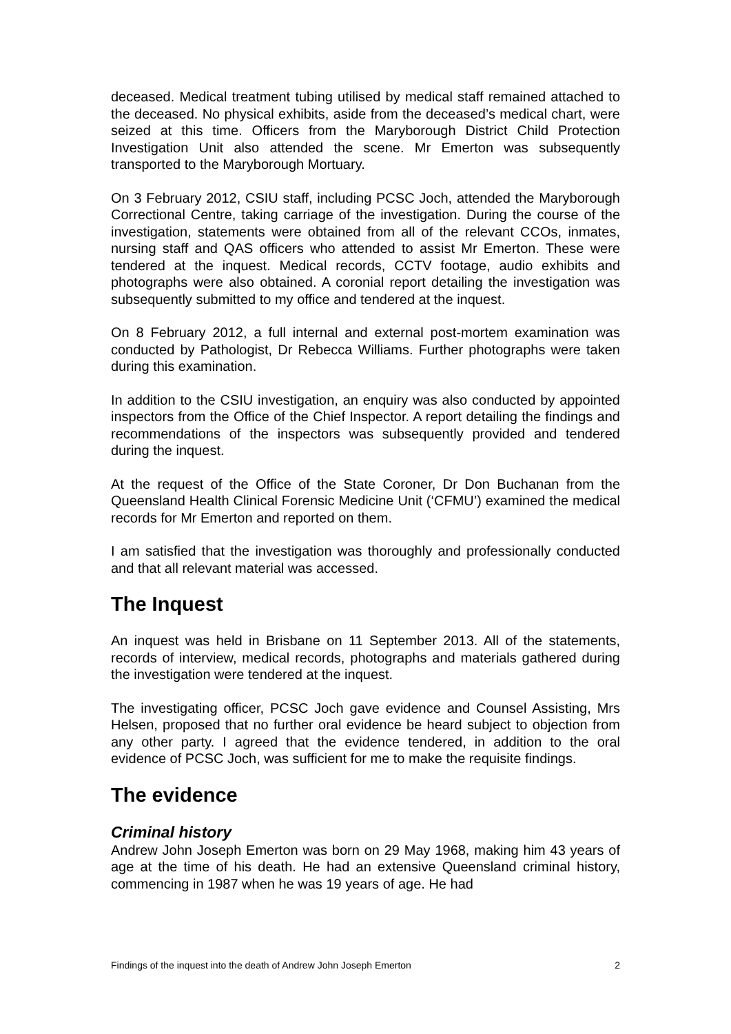deceased. Medical treatment tubing utilised by medical staff remained attached to the deceased. No physical exhibits, aside from the deceased’s medical chart, were seized at this time. Officers from the Maryborough District Child Protection Investigation Unit also attended the scene. Mr Emerton was subsequently transported to the Maryborough Mortuary.
On 3 February 2012, CSIU staff, including PCSC Joch, attended the Maryborough Correctional Centre, taking carriage of the investigation. During the course of the investigation, statements were obtained from all of the relevant CCOs, inmates, nursing staff and QAS officers who attended to assist Mr Emerton. These were tendered at the inquest. Medical records, CCTV footage, audio exhibits and photographs were also obtained. A coronial report detailing the investigation was subsequently submitted to my office and tendered at the inquest.
On 8 February 2012, a full internal and external post-mortem examination was conducted by Pathologist, Dr Rebecca Williams. Further photographs were taken during this examination.
In addition to the CSIU investigation, an enquiry was also conducted by appointed inspectors from the Office of the Chief Inspector. A report detailing the findings and recommendations of the inspectors was subsequently provided and tendered during the inquest.
At the request of the Office of the State Coroner, Dr Don Buchanan from the Queensland Health Clinical Forensic Medicine Unit (‘CFMU’) examined the medical records for Mr Emerton and reported on them.
I am satisfied that the investigation was thoroughly and professionally conducted and that all relevant material was accessed.
The Inquest
An inquest was held in Brisbane on 11 September 2013. All of the statements, records of interview, medical records, photographs and materials gathered during the investigation were tendered at the inquest.
The investigating officer, PCSC Joch gave evidence and Counsel Assisting, Mrs Helsen, proposed that no further oral evidence be heard subject to objection from any other party. I agreed that the evidence tendered, in addition to the oral evidence of PCSC Joch, was sufficient for me to make the requisite findings.
The evidence
Criminal history
Andrew John Joseph Emerton was born on 29 May 1968, making him 43 years of age at the time of his death. He had an extensive Queensland criminal history, commencing in 1987 when he was 19 years of age. He had
Findings of the inquest into the death of Andrew John Joseph Emerton 2